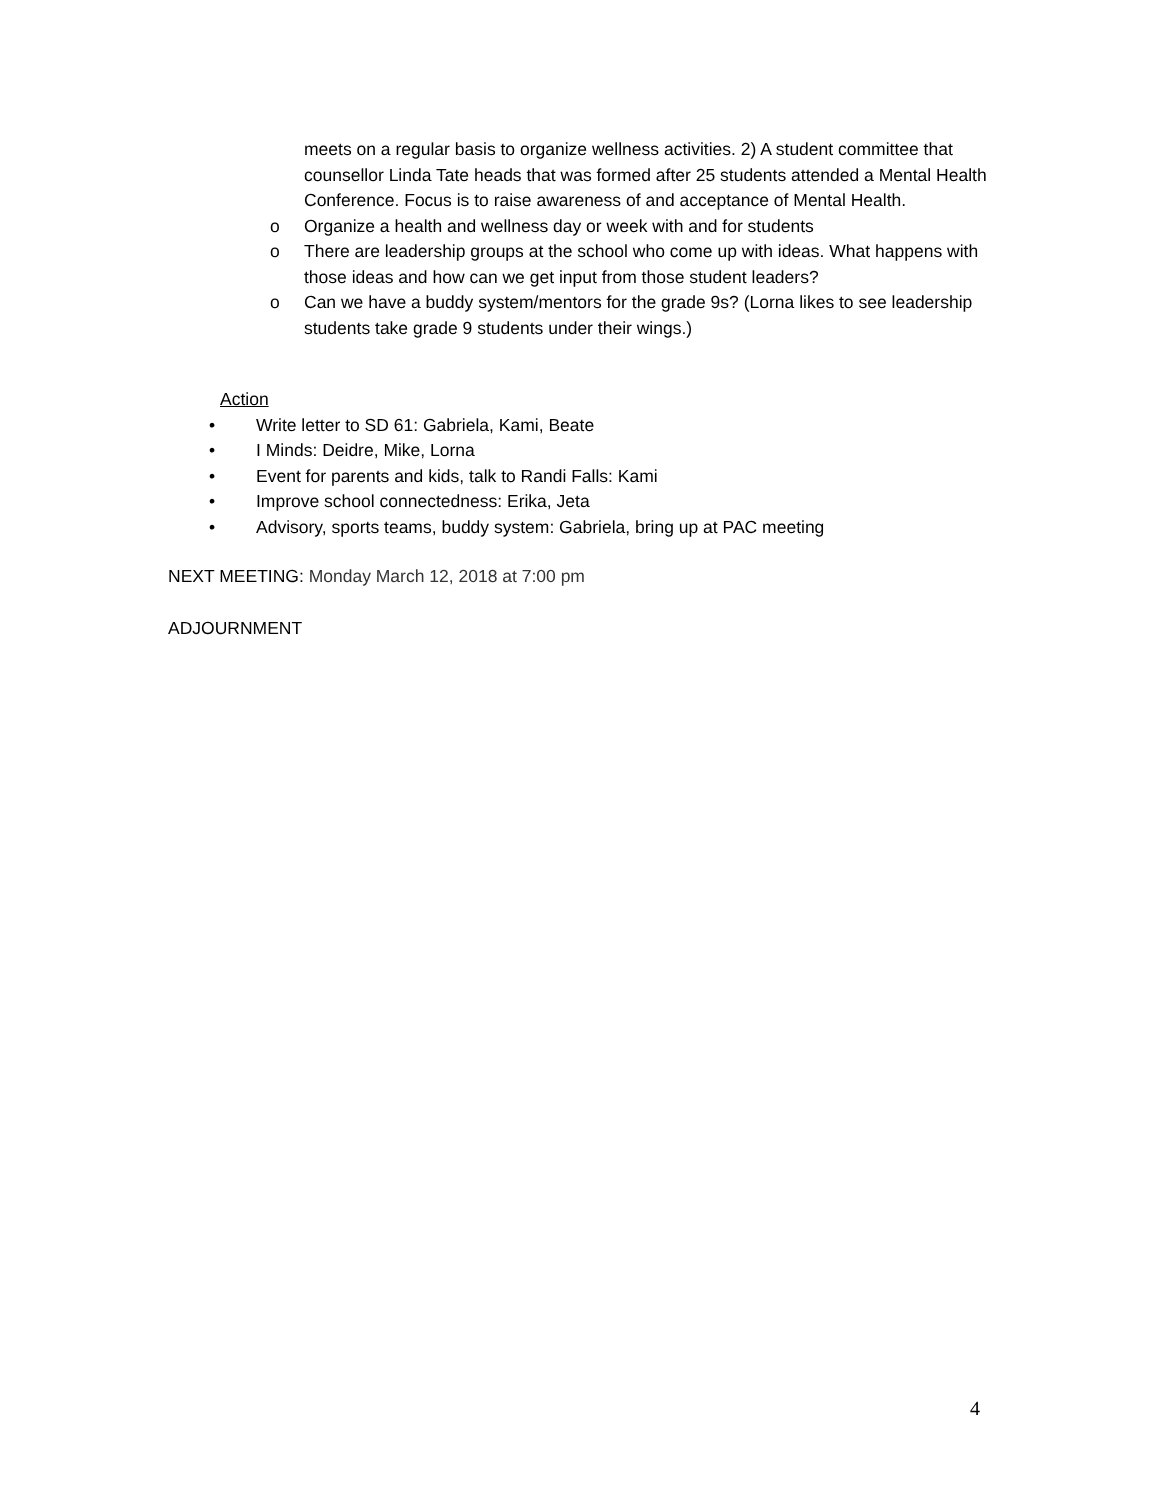meets on a regular basis to organize wellness activities. 2) A student committee that counsellor Linda Tate heads that was formed after 25 students attended a Mental Health Conference. Focus is to raise awareness of and acceptance of Mental Health.
o Organize a health and wellness day or week with and for students
o There are leadership groups at the school who come up with ideas. What happens with those ideas and how can we get input from those student leaders?
o Can we have a buddy system/mentors for the grade 9s? (Lorna likes to see leadership students take grade 9 students under their wings.)
Action
• Write letter to SD 61: Gabriela, Kami, Beate
• I Minds: Deidre, Mike, Lorna
• Event for parents and kids, talk to Randi Falls: Kami
• Improve school connectedness: Erika, Jeta
• Advisory, sports teams, buddy system: Gabriela, bring up at PAC meeting
NEXT MEETING: Monday March 12, 2018 at 7:00 pm
ADJOURNMENT
4